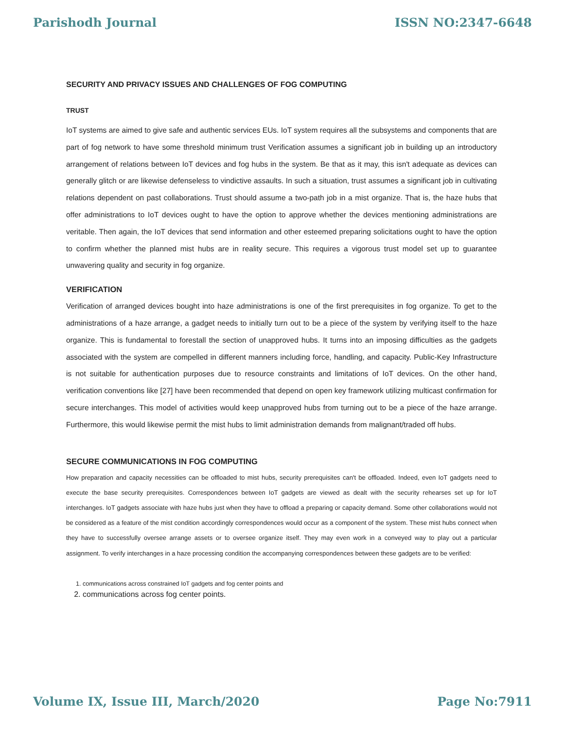Parishodh Journal ISSN NO:2347-6648
SECURITY AND PRIVACY ISSUES AND CHALLENGES OF FOG COMPUTING
TRUST
IoT systems are aimed to give safe and authentic services EUs. IoT system requires all the subsystems and components that are part of fog network to have some threshold minimum trust Verification assumes a significant job in building up an introductory arrangement of relations between IoT devices and fog hubs in the system. Be that as it may, this isn't adequate as devices can generally glitch or are likewise defenseless to vindictive assaults. In such a situation, trust assumes a significant job in cultivating relations dependent on past collaborations. Trust should assume a two-path job in a mist organize. That is, the haze hubs that offer administrations to IoT devices ought to have the option to approve whether the devices mentioning administrations are veritable. Then again, the IoT devices that send information and other esteemed preparing solicitations ought to have the option to confirm whether the planned mist hubs are in reality secure. This requires a vigorous trust model set up to guarantee unwavering quality and security in fog organize.
VERIFICATION
Verification of arranged devices bought into haze administrations is one of the first prerequisites in fog organize. To get to the administrations of a haze arrange, a gadget needs to initially turn out to be a piece of the system by verifying itself to the haze organize. This is fundamental to forestall the section of unapproved hubs. It turns into an imposing difficulties as the gadgets associated with the system are compelled in different manners including force, handling, and capacity. Public-Key Infrastructure is not suitable for authentication purposes due to resource constraints and limitations of IoT devices. On the other hand, verification conventions like [27] have been recommended that depend on open key framework utilizing multicast confirmation for secure interchanges. This model of activities would keep unapproved hubs from turning out to be a piece of the haze arrange. Furthermore, this would likewise permit the mist hubs to limit administration demands from malignant/traded off hubs.
SECURE COMMUNICATIONS IN FOG COMPUTING
How preparation and capacity necessities can be offloaded to mist hubs, security prerequisites can't be offloaded. Indeed, even IoT gadgets need to execute the base security prerequisites. Correspondences between IoT gadgets are viewed as dealt with the security rehearses set up for IoT interchanges. IoT gadgets associate with haze hubs just when they have to offload a preparing or capacity demand. Some other collaborations would not be considered as a feature of the mist condition accordingly correspondences would occur as a component of the system. These mist hubs connect when they have to successfully oversee arrange assets or to oversee organize itself. They may even work in a conveyed way to play out a particular assignment. To verify interchanges in a haze processing condition the accompanying correspondences between these gadgets are to be verified:
1. communications across constrained IoT gadgets and fog center points and
2. communications across fog center points.
Volume IX, Issue III, March/2020 Page No:7911